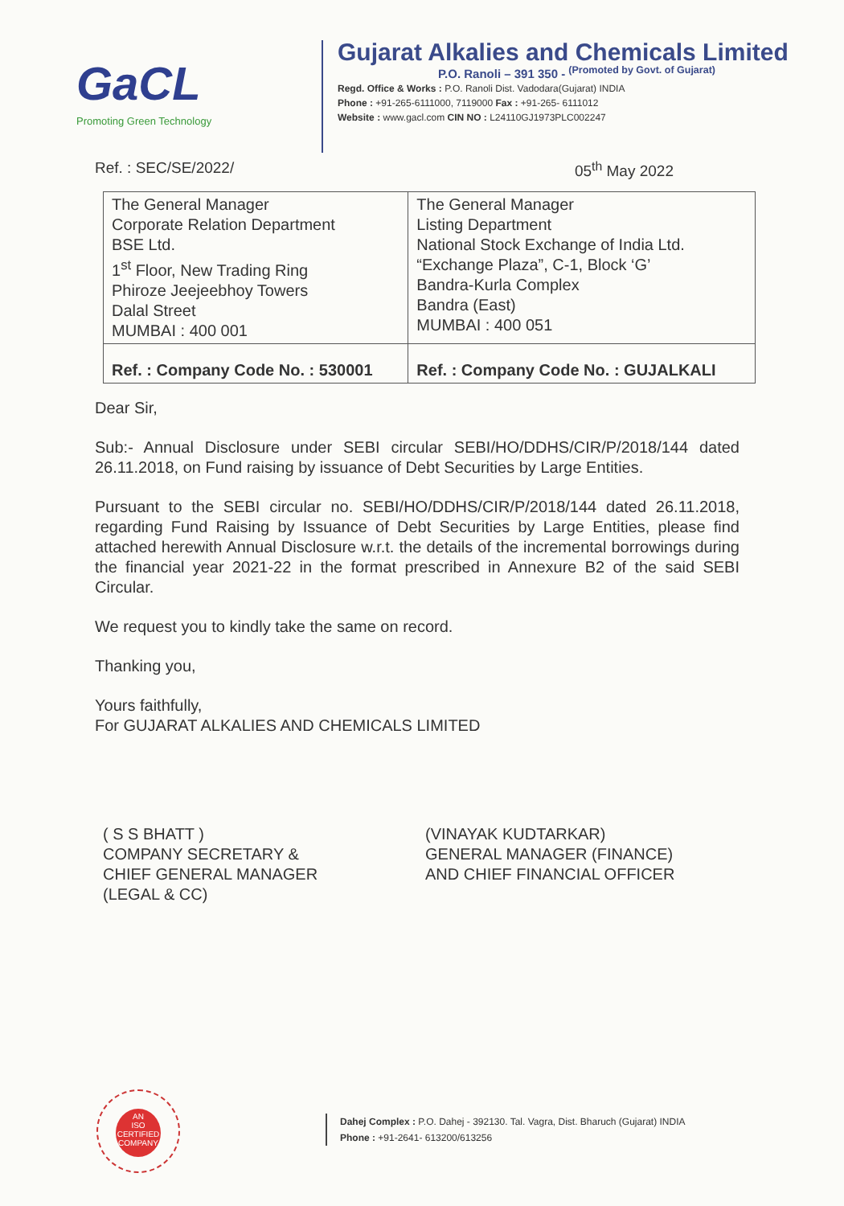GaCL
Promoting Green Technology
Gujarat Alkalies and Chemicals Limited
P.O. Ranoli – 391 350 - <sup>(Promoted by Govt. of Gujarat)</sup>
Regd. Office & Works : P.O. Ranoli Dist. Vadodara(Gujarat) INDIA
Phone : +91-265-6111000, 7119000 Fax : +91-265- 6111012
Website : www.gacl.com CIN NO : L24110GJ1973PLC002247
Ref. : SEC/SE/2022/ 05<sup>th</sup> May 2022
| The General Manager Corporate Relation Department BSE Ltd. 1<sup>st</sup> Floor, New Trading Ring Phiroze Jeejeebhoy Towers Dalal Street MUMBAI : 400 001 | The General Manager Listing Department National Stock Exchange of India Ltd. “Exchange Plaza”, C-1, Block ‘G’ Bandra-Kurla Complex Bandra (East) MUMBAI : 400 051 |
| Ref. : Company Code No. : 530001 | Ref. : Company Code No. : GUJALKALI |
Dear Sir,
Sub:- Annual Disclosure under SEBI circular SEBI/HO/DDHS/CIR/P/2018/144 dated 26.11.2018, on Fund raising by issuance of Debt Securities by Large Entities.
Pursuant to the SEBI circular no. SEBI/HO/DDHS/CIR/P/2018/144 dated 26.11.2018, regarding Fund Raising by Issuance of Debt Securities by Large Entities, please find attached herewith Annual Disclosure w.r.t. the details of the incremental borrowings during the financial year 2021-22 in the format prescribed in Annexure B2 of the said SEBI Circular.
We request you to kindly take the same on record.
Thanking you,
Yours faithfully,
For GUJARAT ALKALIES AND CHEMICALS LIMITED
( S S BHATT )
COMPANY SECRETARY &
CHIEF GENERAL MANAGER
(LEGAL & CC)
(VINAYAK KUDTARKAR)
GENERAL MANAGER (FINANCE)
AND CHIEF FINANCIAL OFFICER
AN
ISO
CERTIFIED
COMPANY
Dahej Complex : P.O. Dahej - 392130. Tal. Vagra, Dist. Bharuch (Gujarat) INDIA
Phone : +91-2641- 613200/613256